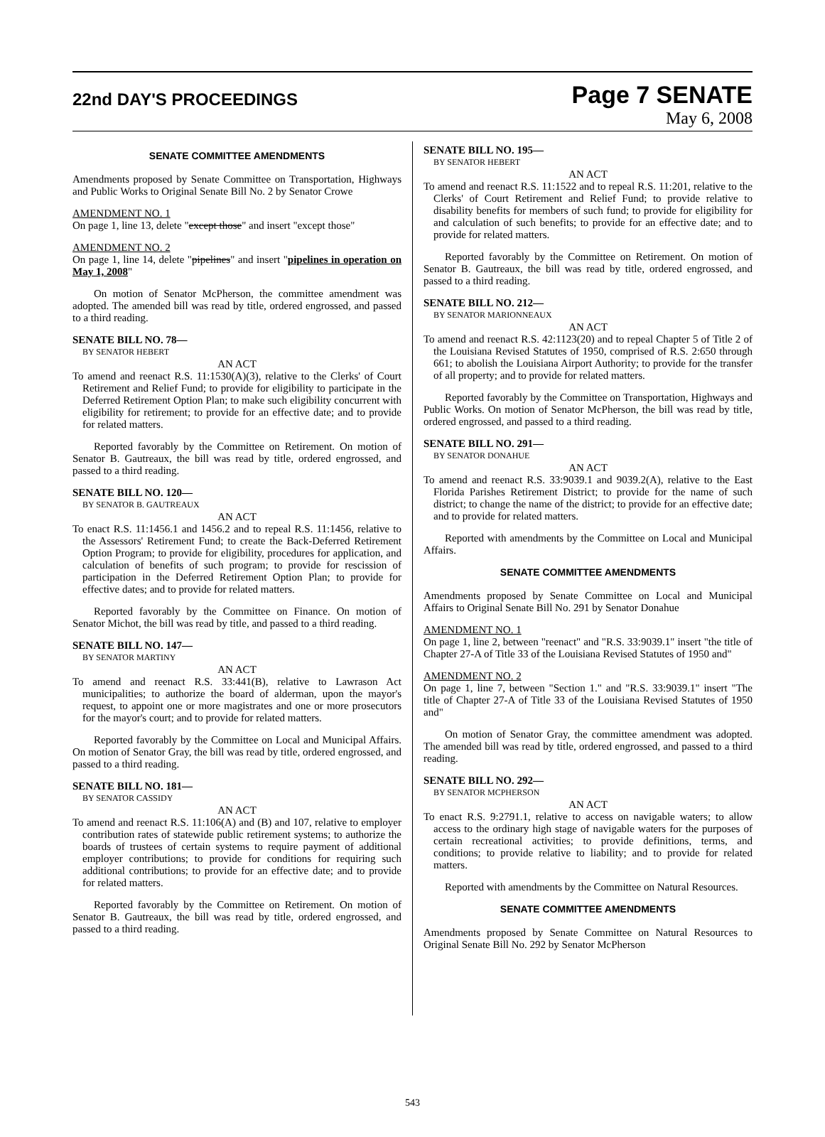22nd DAY'S PROCEEDINGS
Page 7 SENATE
May 6, 2008
SENATE COMMITTEE AMENDMENTS
Amendments proposed by Senate Committee on Transportation, Highways and Public Works to Original Senate Bill No. 2 by Senator Crowe
AMENDMENT NO. 1
On page 1, line 13, delete "except those" and insert "except those"
AMENDMENT NO. 2
On page 1, line 14, delete "pipelines" and insert "pipelines in operation on May 1, 2008"
On motion of Senator McPherson, the committee amendment was adopted. The amended bill was read by title, ordered engrossed, and passed to a third reading.
SENATE BILL NO. 78—
BY SENATOR HEBERT
AN ACT
To amend and reenact R.S. 11:1530(A)(3), relative to the Clerks' of Court Retirement and Relief Fund; to provide for eligibility to participate in the Deferred Retirement Option Plan; to make such eligibility concurrent with eligibility for retirement; to provide for an effective date; and to provide for related matters.
Reported favorably by the Committee on Retirement. On motion of Senator B. Gautreaux, the bill was read by title, ordered engrossed, and passed to a third reading.
SENATE BILL NO. 120—
BY SENATOR B. GAUTREAUX
AN ACT
To enact R.S. 11:1456.1 and 1456.2 and to repeal R.S. 11:1456, relative to the Assessors' Retirement Fund; to create the Back-Deferred Retirement Option Program; to provide for eligibility, procedures for application, and calculation of benefits of such program; to provide for rescission of participation in the Deferred Retirement Option Plan; to provide for effective dates; and to provide for related matters.
Reported favorably by the Committee on Finance. On motion of Senator Michot, the bill was read by title, and passed to a third reading.
SENATE BILL NO. 147—
BY SENATOR MARTINY
AN ACT
To amend and reenact R.S. 33:441(B), relative to Lawrason Act municipalities; to authorize the board of alderman, upon the mayor's request, to appoint one or more magistrates and one or more prosecutors for the mayor's court; and to provide for related matters.
Reported favorably by the Committee on Local and Municipal Affairs. On motion of Senator Gray, the bill was read by title, ordered engrossed, and passed to a third reading.
SENATE BILL NO. 181—
BY SENATOR CASSIDY
AN ACT
To amend and reenact R.S. 11:106(A) and (B) and 107, relative to employer contribution rates of statewide public retirement systems; to authorize the boards of trustees of certain systems to require payment of additional employer contributions; to provide for conditions for requiring such additional contributions; to provide for an effective date; and to provide for related matters.
Reported favorably by the Committee on Retirement. On motion of Senator B. Gautreaux, the bill was read by title, ordered engrossed, and passed to a third reading.
SENATE BILL NO. 195—
BY SENATOR HEBERT
AN ACT
To amend and reenact R.S. 11:1522 and to repeal R.S. 11:201, relative to the Clerks' of Court Retirement and Relief Fund; to provide relative to disability benefits for members of such fund; to provide for eligibility for and calculation of such benefits; to provide for an effective date; and to provide for related matters.
Reported favorably by the Committee on Retirement. On motion of Senator B. Gautreaux, the bill was read by title, ordered engrossed, and passed to a third reading.
SENATE BILL NO. 212—
BY SENATOR MARIONNEAUX
AN ACT
To amend and reenact R.S. 42:1123(20) and to repeal Chapter 5 of Title 2 of the Louisiana Revised Statutes of 1950, comprised of R.S. 2:650 through 661; to abolish the Louisiana Airport Authority; to provide for the transfer of all property; and to provide for related matters.
Reported favorably by the Committee on Transportation, Highways and Public Works. On motion of Senator McPherson, the bill was read by title, ordered engrossed, and passed to a third reading.
SENATE BILL NO. 291—
BY SENATOR DONAHUE
AN ACT
To amend and reenact R.S. 33:9039.1 and 9039.2(A), relative to the East Florida Parishes Retirement District; to provide for the name of such district; to change the name of the district; to provide for an effective date; and to provide for related matters.
Reported with amendments by the Committee on Local and Municipal Affairs.
SENATE COMMITTEE AMENDMENTS
Amendments proposed by Senate Committee on Local and Municipal Affairs to Original Senate Bill No. 291 by Senator Donahue
AMENDMENT NO. 1
On page 1, line 2, between "reenact" and "R.S. 33:9039.1" insert "the title of Chapter 27-A of Title 33 of the Louisiana Revised Statutes of 1950 and"
AMENDMENT NO. 2
On page 1, line 7, between "Section 1." and "R.S. 33:9039.1" insert "The title of Chapter 27-A of Title 33 of the Louisiana Revised Statutes of 1950 and"
On motion of Senator Gray, the committee amendment was adopted. The amended bill was read by title, ordered engrossed, and passed to a third reading.
SENATE BILL NO. 292—
BY SENATOR MCPHERSON
AN ACT
To enact R.S. 9:2791.1, relative to access on navigable waters; to allow access to the ordinary high stage of navigable waters for the purposes of certain recreational activities; to provide definitions, terms, and conditions; to provide relative to liability; and to provide for related matters.
Reported with amendments by the Committee on Natural Resources.
SENATE COMMITTEE AMENDMENTS
Amendments proposed by Senate Committee on Natural Resources to Original Senate Bill No. 292 by Senator McPherson
543